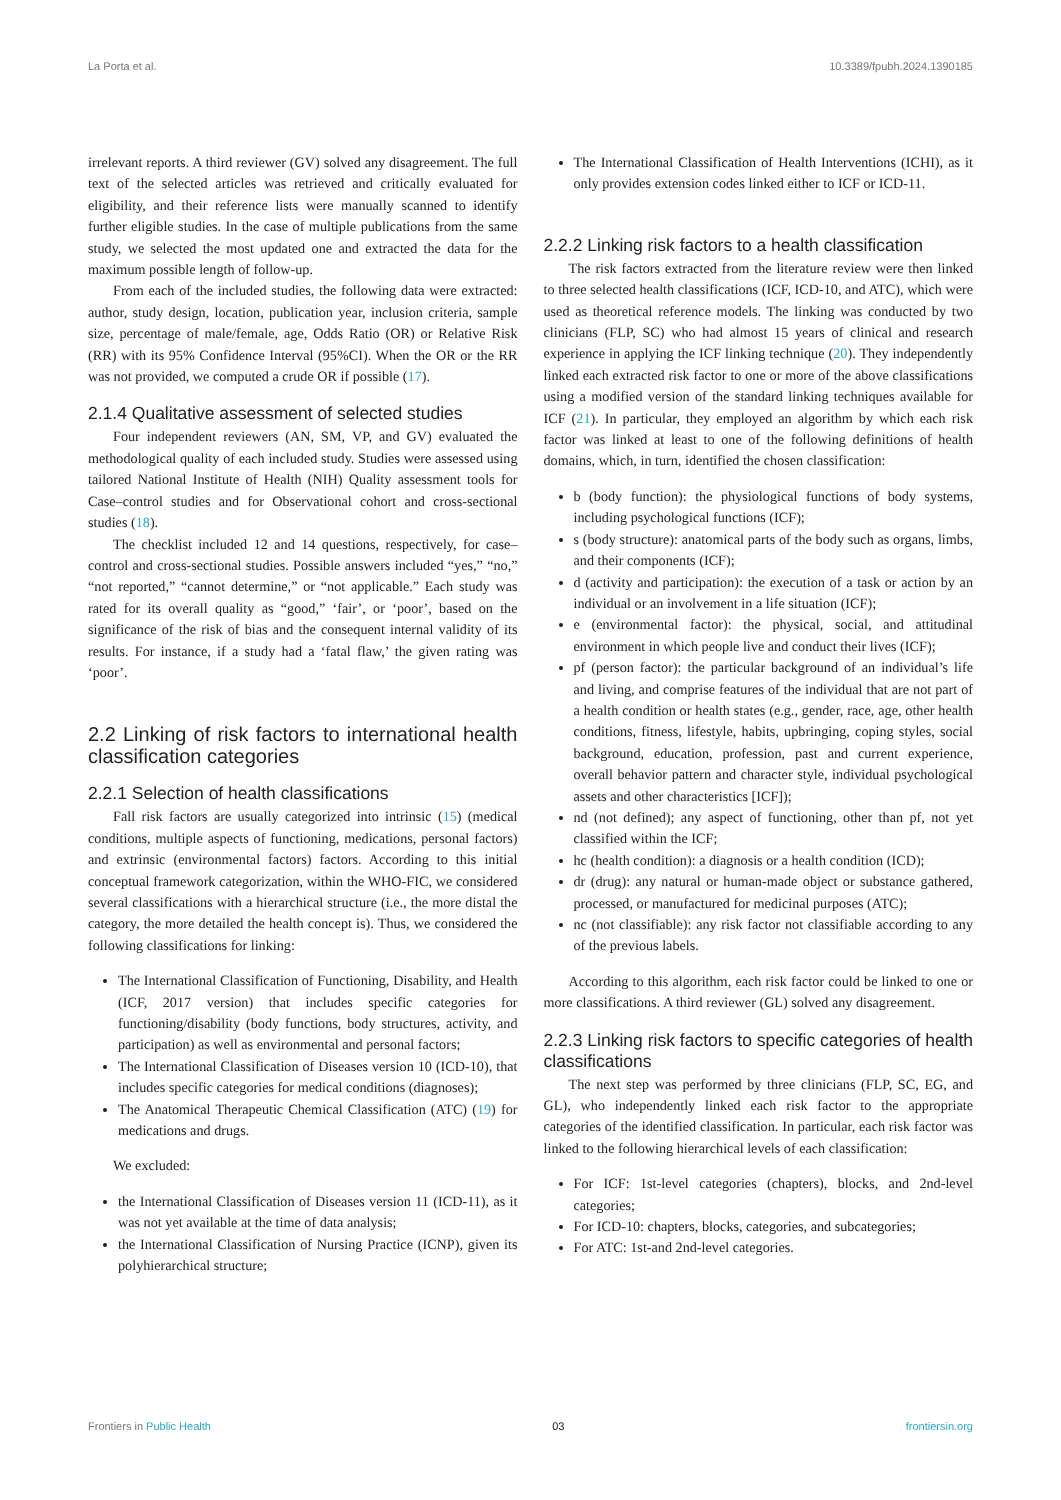La Porta et al. 10.3389/fpubh.2024.1390185
irrelevant reports. A third reviewer (GV) solved any disagreement. The full text of the selected articles was retrieved and critically evaluated for eligibility, and their reference lists were manually scanned to identify further eligible studies. In the case of multiple publications from the same study, we selected the most updated one and extracted the data for the maximum possible length of follow-up.
From each of the included studies, the following data were extracted: author, study design, location, publication year, inclusion criteria, sample size, percentage of male/female, age, Odds Ratio (OR) or Relative Risk (RR) with its 95% Confidence Interval (95%CI). When the OR or the RR was not provided, we computed a crude OR if possible (17).
2.1.4 Qualitative assessment of selected studies
Four independent reviewers (AN, SM, VP, and GV) evaluated the methodological quality of each included study. Studies were assessed using tailored National Institute of Health (NIH) Quality assessment tools for Case–control studies and for Observational cohort and cross-sectional studies (18).
The checklist included 12 and 14 questions, respectively, for case–control and cross-sectional studies. Possible answers included “yes,” “no,” “not reported,” “cannot determine,” or “not applicable.” Each study was rated for its overall quality as “good,” ‘fair’, or ‘poor’, based on the significance of the risk of bias and the consequent internal validity of its results. For instance, if a study had a ‘fatal flaw,’ the given rating was ‘poor’.
2.2 Linking of risk factors to international health classification categories
2.2.1 Selection of health classifications
Fall risk factors are usually categorized into intrinsic (15) (medical conditions, multiple aspects of functioning, medications, personal factors) and extrinsic (environmental factors) factors. According to this initial conceptual framework categorization, within the WHO-FIC, we considered several classifications with a hierarchical structure (i.e., the more distal the category, the more detailed the health concept is). Thus, we considered the following classifications for linking:
The International Classification of Functioning, Disability, and Health (ICF, 2017 version) that includes specific categories for functioning/disability (body functions, body structures, activity, and participation) as well as environmental and personal factors;
The International Classification of Diseases version 10 (ICD-10), that includes specific categories for medical conditions (diagnoses);
The Anatomical Therapeutic Chemical Classification (ATC) (19) for medications and drugs.
We excluded:
the International Classification of Diseases version 11 (ICD-11), as it was not yet available at the time of data analysis;
the International Classification of Nursing Practice (ICNP), given its polyhierarchical structure;
The International Classification of Health Interventions (ICHI), as it only provides extension codes linked either to ICF or ICD-11.
2.2.2 Linking risk factors to a health classification
The risk factors extracted from the literature review were then linked to three selected health classifications (ICF, ICD-10, and ATC), which were used as theoretical reference models. The linking was conducted by two clinicians (FLP, SC) who had almost 15 years of clinical and research experience in applying the ICF linking technique (20). They independently linked each extracted risk factor to one or more of the above classifications using a modified version of the standard linking techniques available for ICF (21). In particular, they employed an algorithm by which each risk factor was linked at least to one of the following definitions of health domains, which, in turn, identified the chosen classification:
b (body function): the physiological functions of body systems, including psychological functions (ICF);
s (body structure): anatomical parts of the body such as organs, limbs, and their components (ICF);
d (activity and participation): the execution of a task or action by an individual or an involvement in a life situation (ICF);
e (environmental factor): the physical, social, and attitudinal environment in which people live and conduct their lives (ICF);
pf (person factor): the particular background of an individual’s life and living, and comprise features of the individual that are not part of a health condition or health states (e.g., gender, race, age, other health conditions, fitness, lifestyle, habits, upbringing, coping styles, social background, education, profession, past and current experience, overall behavior pattern and character style, individual psychological assets and other characteristics [ICF]);
nd (not defined); any aspect of functioning, other than pf, not yet classified within the ICF;
hc (health condition): a diagnosis or a health condition (ICD);
dr (drug): any natural or human-made object or substance gathered, processed, or manufactured for medicinal purposes (ATC);
nc (not classifiable): any risk factor not classifiable according to any of the previous labels.
According to this algorithm, each risk factor could be linked to one or more classifications. A third reviewer (GL) solved any disagreement.
2.2.3 Linking risk factors to specific categories of health classifications
The next step was performed by three clinicians (FLP, SC, EG, and GL), who independently linked each risk factor to the appropriate categories of the identified classification. In particular, each risk factor was linked to the following hierarchical levels of each classification:
For ICF: 1st-level categories (chapters), blocks, and 2nd-level categories;
For ICD-10: chapters, blocks, categories, and subcategories;
For ATC: 1st-and 2nd-level categories.
Frontiers in Public Health 03 frontiersin.org